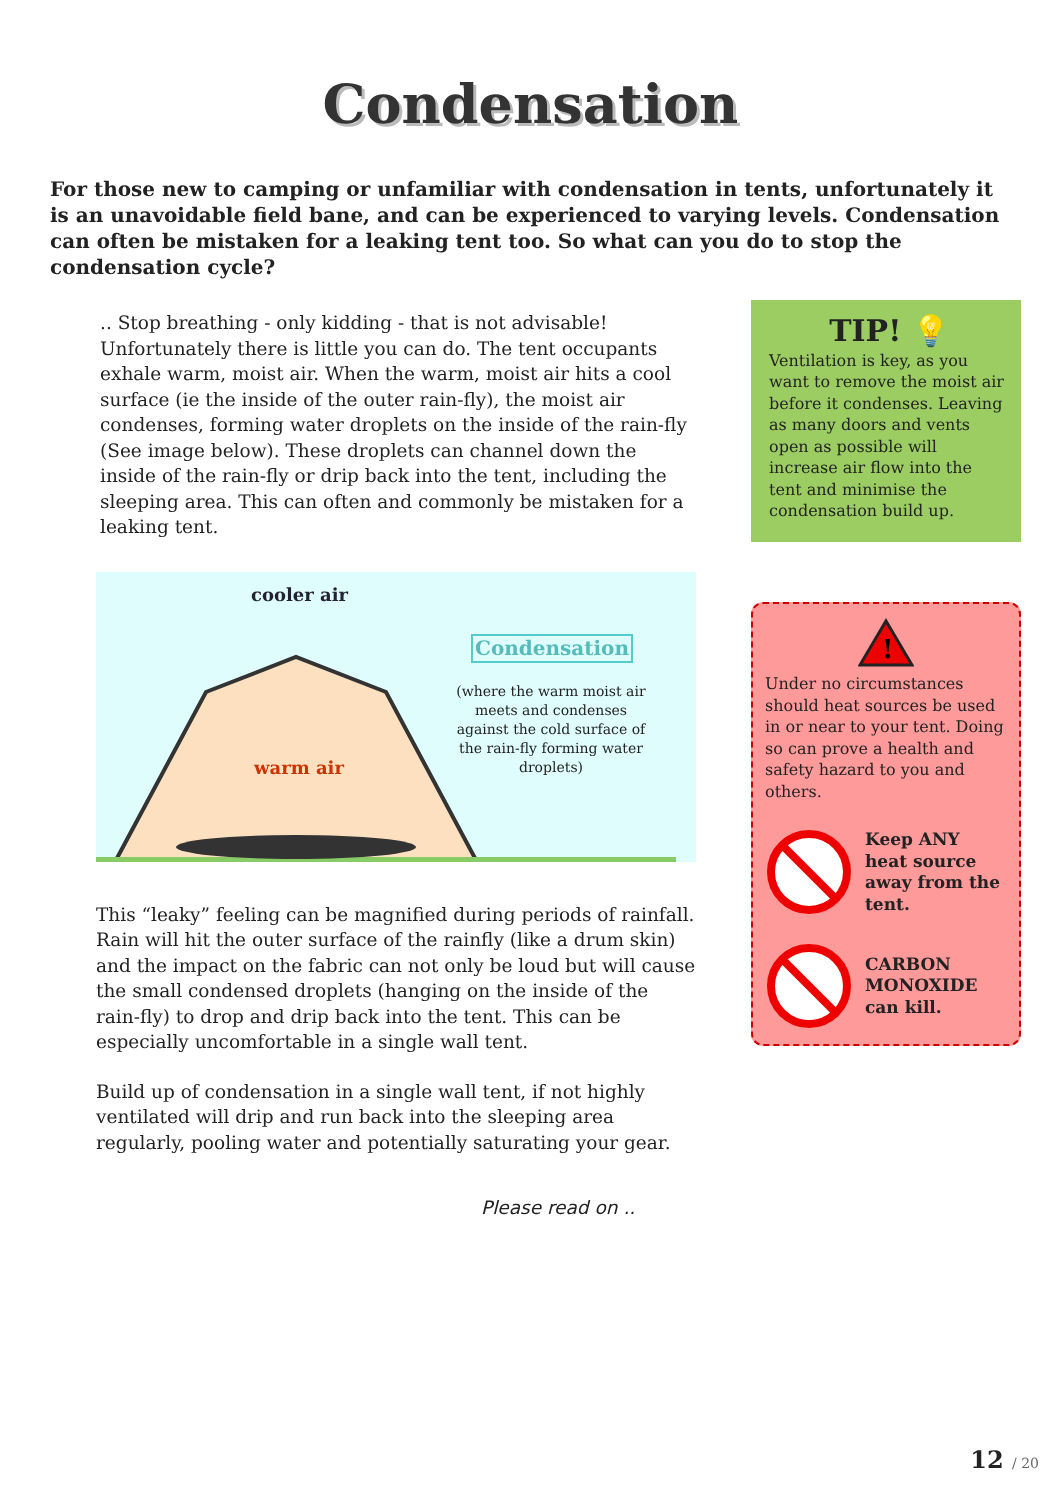Condensation
For those new to camping or unfamiliar with condensation in tents, unfortunately it is an unavoidable field bane, and can be experienced to varying levels. Condensation can often be mistaken for a leaking tent too. So what can you do to stop the condensation cycle?
.. Stop breathing - only kidding - that is not advisable! Unfortunately there is little you can do. The tent occupants exhale warm, moist air. When the warm, moist air hits a cool surface (ie the inside of the outer rain-fly), the moist air condenses, forming water droplets on the inside of the rain-fly (See image below). These droplets can channel down the inside of the rain-fly or drip back into the tent, including the sleeping area. This can often and commonly be mistaken for a leaking tent.
cooler air
warm air
Condensation
(where the warm moist air meets and condenses against the cold surface of the rain-fly forming water droplets)
This “leaky” feeling can be magnified during periods of rainfall. Rain will hit the outer surface of the rainfly (like a drum skin) and the impact on the fabric can not only be loud but will cause the small condensed droplets (hanging on the inside of the rain-fly) to drop and drip back into the tent. This can be especially uncomfortable in a single wall tent.
Build up of condensation in a single wall tent, if not highly ventilated will drip and run back into the sleeping area regularly, pooling water and potentially saturating your gear.
Please read on ..
TIP! 💡
Ventilation is key, as you want to remove the moist air before it condenses. Leaving as many doors and vents open as possible will increase air flow into the tent and minimise the condensation build up.
!
Under no circumstances should heat sources be used in or near to your tent. Doing so can prove a health and safety hazard to you and others.
Keep ANY heat source away from the tent.
CARBON MONOXIDE can kill.
12 / 20